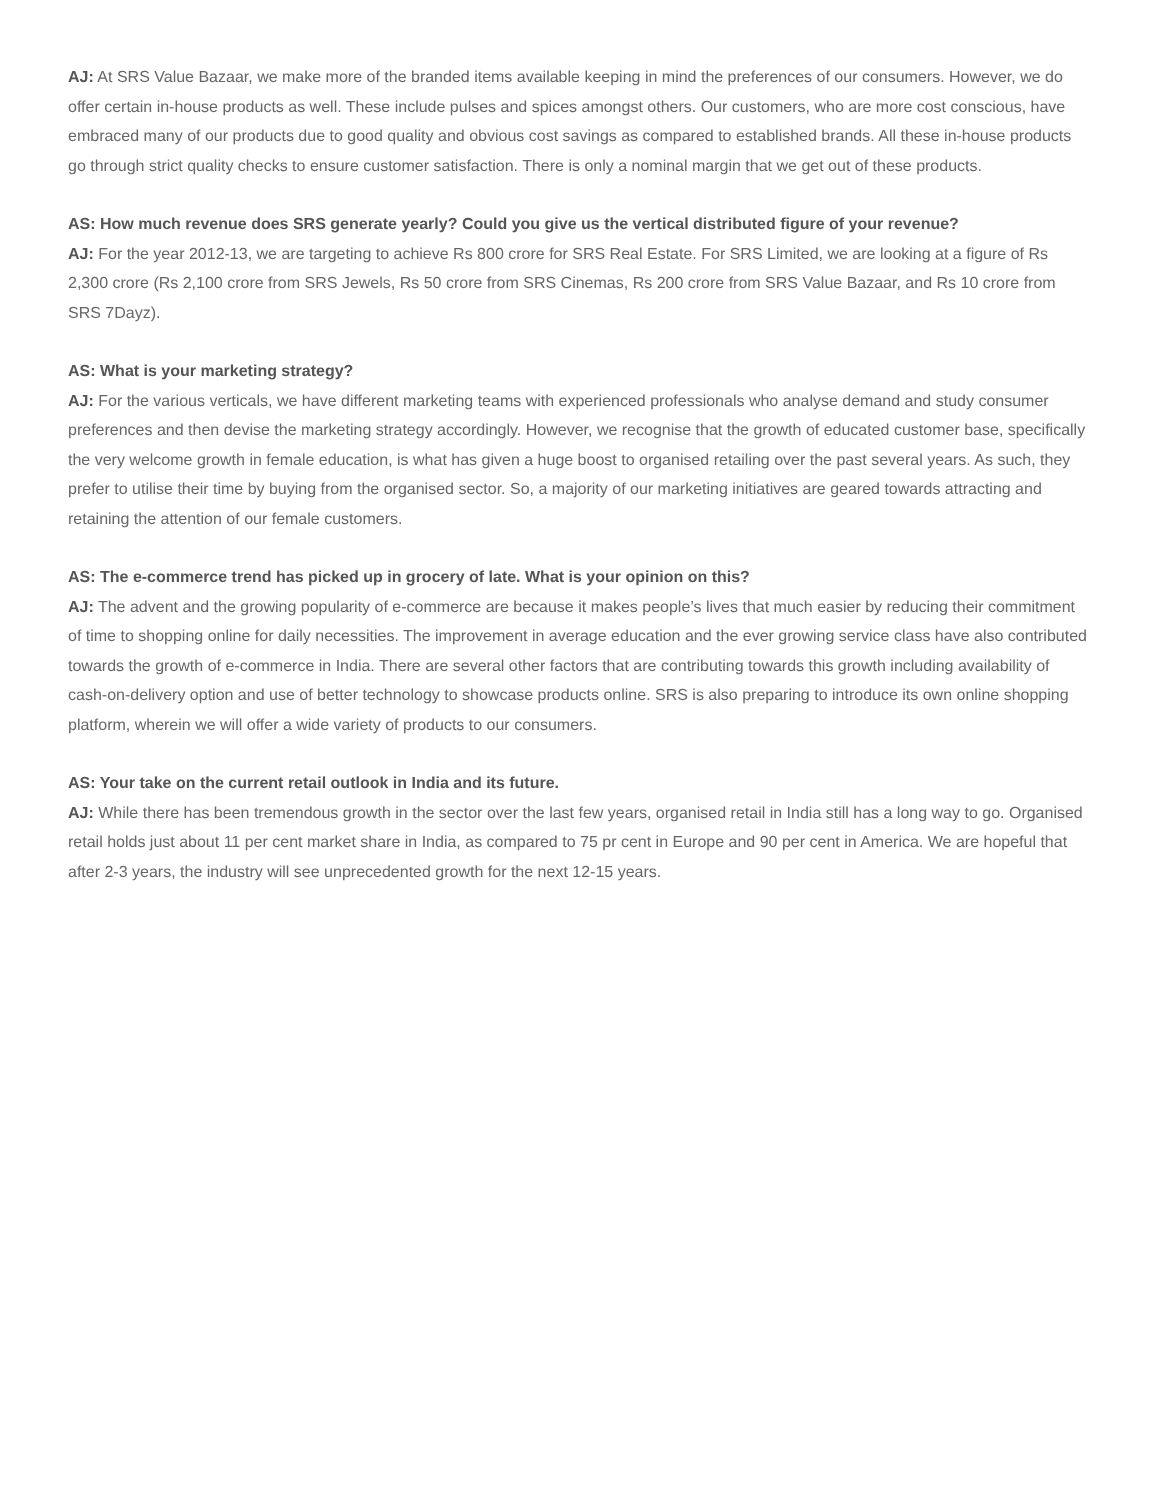AJ: At SRS Value Bazaar, we make more of the branded items available keeping in mind the preferences of our consumers. However, we do offer certain in-house products as well. These include pulses and spices amongst others. Our customers, who are more cost conscious, have embraced many of our products due to good quality and obvious cost savings as compared to established brands. All these in-house products go through strict quality checks to ensure customer satisfaction. There is only a nominal margin that we get out of these products.
AS: How much revenue does SRS generate yearly? Could you give us the vertical distributed figure of your revenue?
AJ: For the year 2012-13, we are targeting to achieve Rs 800 crore for SRS Real Estate. For SRS Limited, we are looking at a figure of Rs 2,300 crore (Rs 2,100 crore from SRS Jewels, Rs 50 crore from SRS Cinemas, Rs 200 crore from SRS Value Bazaar, and Rs 10 crore from SRS 7Dayz).
AS: What is your marketing strategy?
AJ: For the various verticals, we have different marketing teams with experienced professionals who analyse demand and study consumer preferences and then devise the marketing strategy accordingly. However, we recognise that the growth of educated customer base, specifically the very welcome growth in female education, is what has given a huge boost to organised retailing over the past several years. As such, they prefer to utilise their time by buying from the organised sector. So, a majority of our marketing initiatives are geared towards attracting and retaining the attention of our female customers.
AS: The e-commerce trend has picked up in grocery of late. What is your opinion on this?
AJ: The advent and the growing popularity of e-commerce are because it makes people’s lives that much easier by reducing their commitment of time to shopping online for daily necessities. The improvement in average education and the ever growing service class have also contributed towards the growth of e-commerce in India. There are several other factors that are contributing towards this growth including availability of cash-on-delivery option and use of better technology to showcase products online. SRS is also preparing to introduce its own online shopping platform, wherein we will offer a wide variety of products to our consumers.
AS: Your take on the current retail outlook in India and its future.
AJ: While there has been tremendous growth in the sector over the last few years, organised retail in India still has a long way to go. Organised retail holds just about 11 per cent market share in India, as compared to 75 pr cent in Europe and 90 per cent in America. We are hopeful that after 2-3 years, the industry will see unprecedented growth for the next 12-15 years.